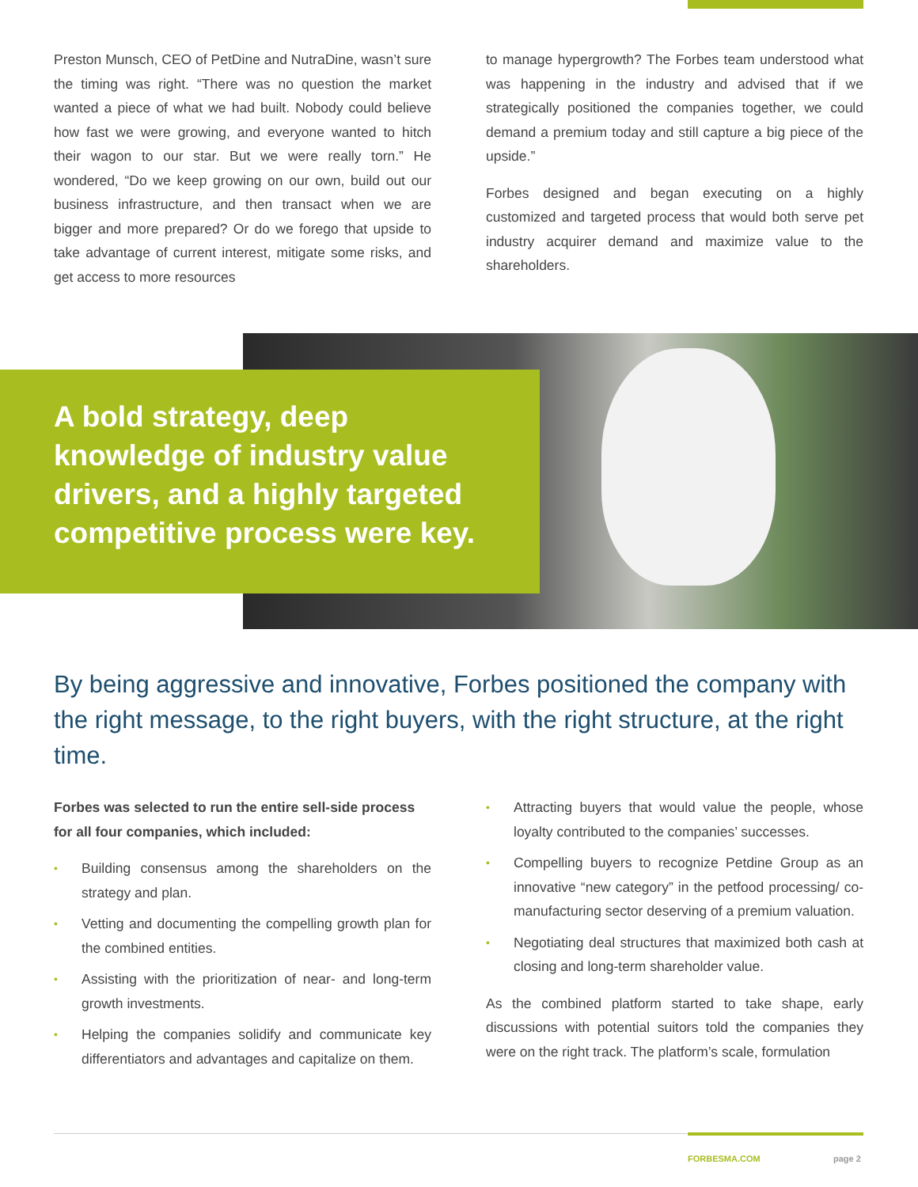Preston Munsch, CEO of PetDine and NutraDine, wasn’t sure the timing was right. “There was no question the market wanted a piece of what we had built. Nobody could believe how fast we were growing, and everyone wanted to hitch their wagon to our star. But we were really torn.” He wondered, “Do we keep growing on our own, build out our business infrastructure, and then transact when we are bigger and more prepared? Or do we forego that upside to take advantage of current interest, mitigate some risks, and get access to more resources
to manage hypergrowth? The Forbes team understood what was happening in the industry and advised that if we strategically positioned the companies together, we could demand a premium today and still capture a big piece of the upside.”
Forbes designed and began executing on a highly customized and targeted process that would both serve pet industry acquirer demand and maximize value to the shareholders.
A bold strategy, deep knowledge of industry value drivers, and a highly targeted competitive process were key.
By being aggressive and innovative, Forbes positioned the company with the right message, to the right buyers, with the right structure, at the right time.
Forbes was selected to run the entire sell-side process for all four companies, which included:
• Building consensus among the shareholders on the strategy and plan.
• Vetting and documenting the compelling growth plan for the combined entities.
• Assisting with the prioritization of near- and long-term growth investments.
• Helping the companies solidify and communicate key differentiators and advantages and capitalize on them.
• Attracting buyers that would value the people, whose loyalty contributed to the companies’ successes.
• Compelling buyers to recognize Petdine Group as an innovative “new category” in the petfood processing/ co-manufacturing sector deserving of a premium valuation.
• Negotiating deal structures that maximized both cash at closing and long-term shareholder value.
As the combined platform started to take shape, early discussions with potential suitors told the companies they were on the right track. The platform’s scale, formulation
FORBESMA.COM page 2